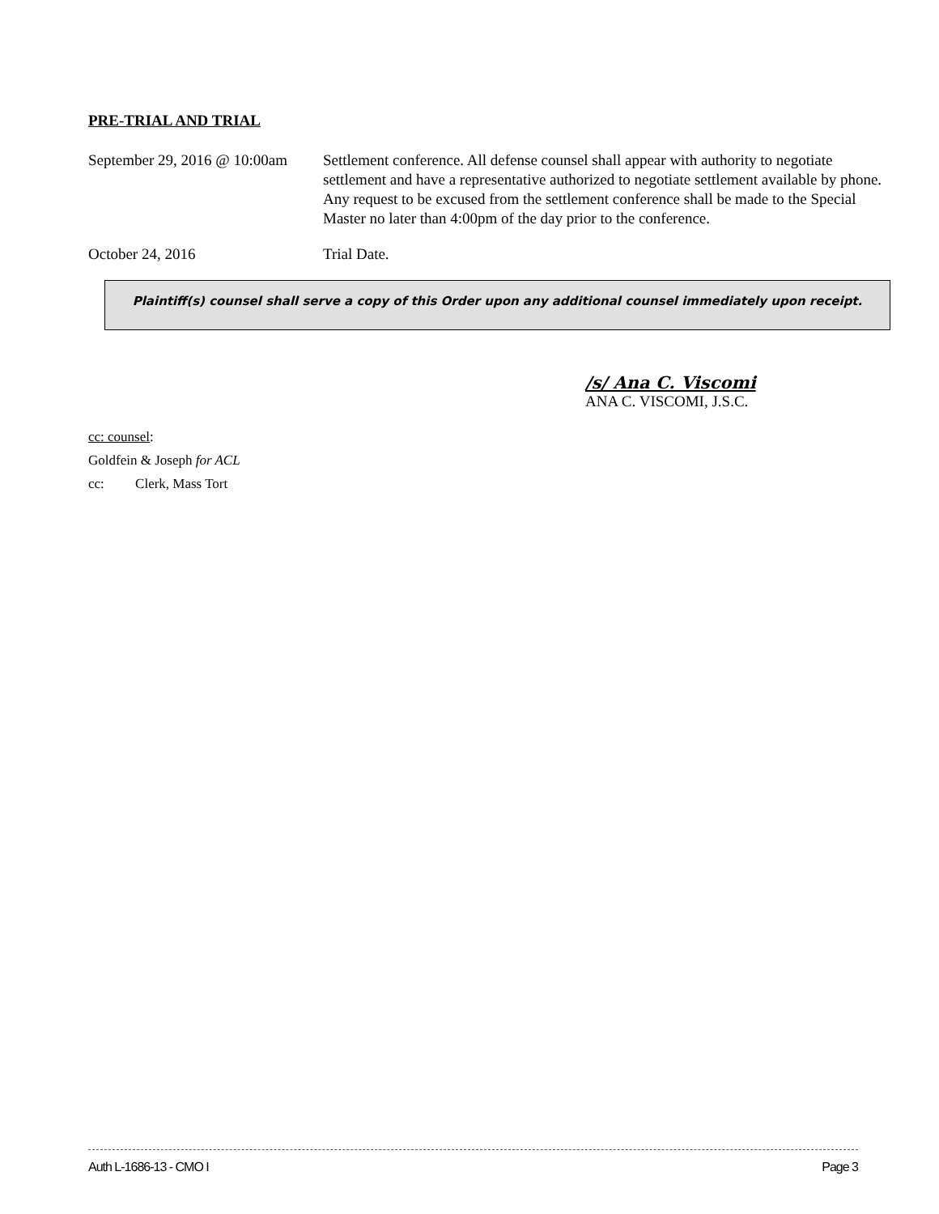PRE-TRIAL AND TRIAL
September 29, 2016 @ 10:00am
Settlement conference. All defense counsel shall appear with authority to negotiate settlement and have a representative authorized to negotiate settlement available by phone. Any request to be excused from the settlement conference shall be made to the Special Master no later than 4:00pm of the day prior to the conference.
October 24, 2016 Trial Date.
Plaintiff(s) counsel shall serve a copy of this Order upon any additional counsel immediately upon receipt.
/s/ Ana C. Viscomi
ANA C. VISCOMI, J.S.C.
cc: counsel:
Goldfein & Joseph for ACL
cc: Clerk, Mass Tort
Auth L-1686-13 - CMO I Page 3